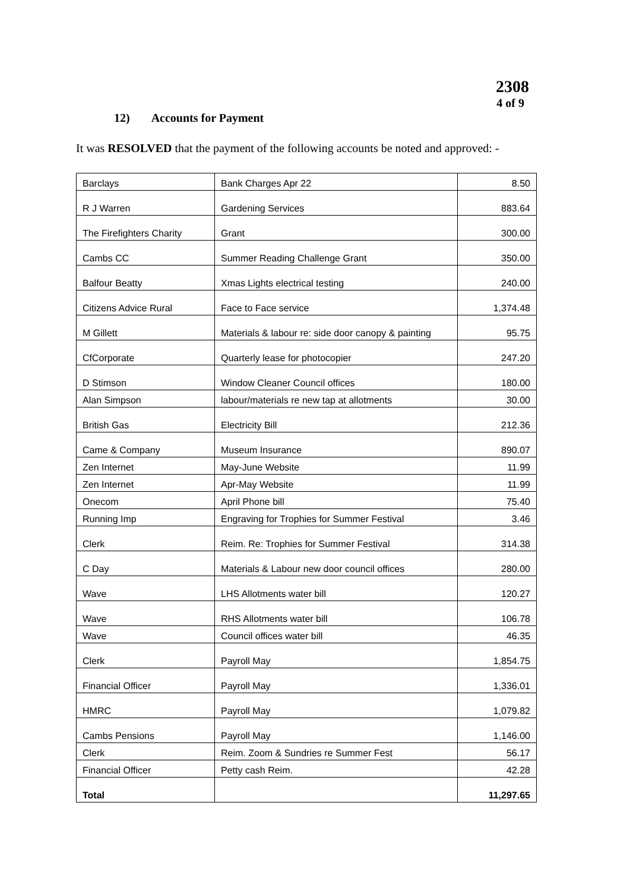2308
4 of 9
12) Accounts for Payment
It was RESOLVED that the payment of the following accounts be noted and approved: -
| Barclays | Bank Charges Apr 22 | 8.50 |
| R J Warren | Gardening Services | 883.64 |
| The Firefighters Charity | Grant | 300.00 |
| Cambs CC | Summer Reading Challenge Grant | 350.00 |
| Balfour Beatty | Xmas Lights electrical testing | 240.00 |
| Citizens Advice Rural | Face to Face service | 1,374.48 |
| M Gillett | Materials & labour re: side door canopy & painting | 95.75 |
| CfCorporate | Quarterly lease for photocopier | 247.20 |
| D Stimson | Window Cleaner Council offices | 180.00 |
| Alan Simpson | labour/materials re new tap at allotments | 30.00 |
| British Gas | Electricity Bill | 212.36 |
| Came & Company | Museum Insurance | 890.07 |
| Zen Internet | May-June Website | 11.99 |
| Zen Internet | Apr-May Website | 11.99 |
| Onecom | April Phone bill | 75.40 |
| Running Imp | Engraving for Trophies for Summer Festival | 3.46 |
| Clerk | Reim. Re: Trophies for Summer Festival | 314.38 |
| C Day | Materials & Labour new door council offices | 280.00 |
| Wave | LHS Allotments water bill | 120.27 |
| Wave | RHS Allotments water bill | 106.78 |
| Wave | Council offices water bill | 46.35 |
| Clerk | Payroll May | 1,854.75 |
| Financial Officer | Payroll May | 1,336.01 |
| HMRC | Payroll May | 1,079.82 |
| Cambs Pensions | Payroll May | 1,146.00 |
| Clerk | Reim. Zoom & Sundries re Summer Fest | 56.17 |
| Financial Officer | Petty cash Reim. | 42.28 |
| Total | | 11,297.65 |